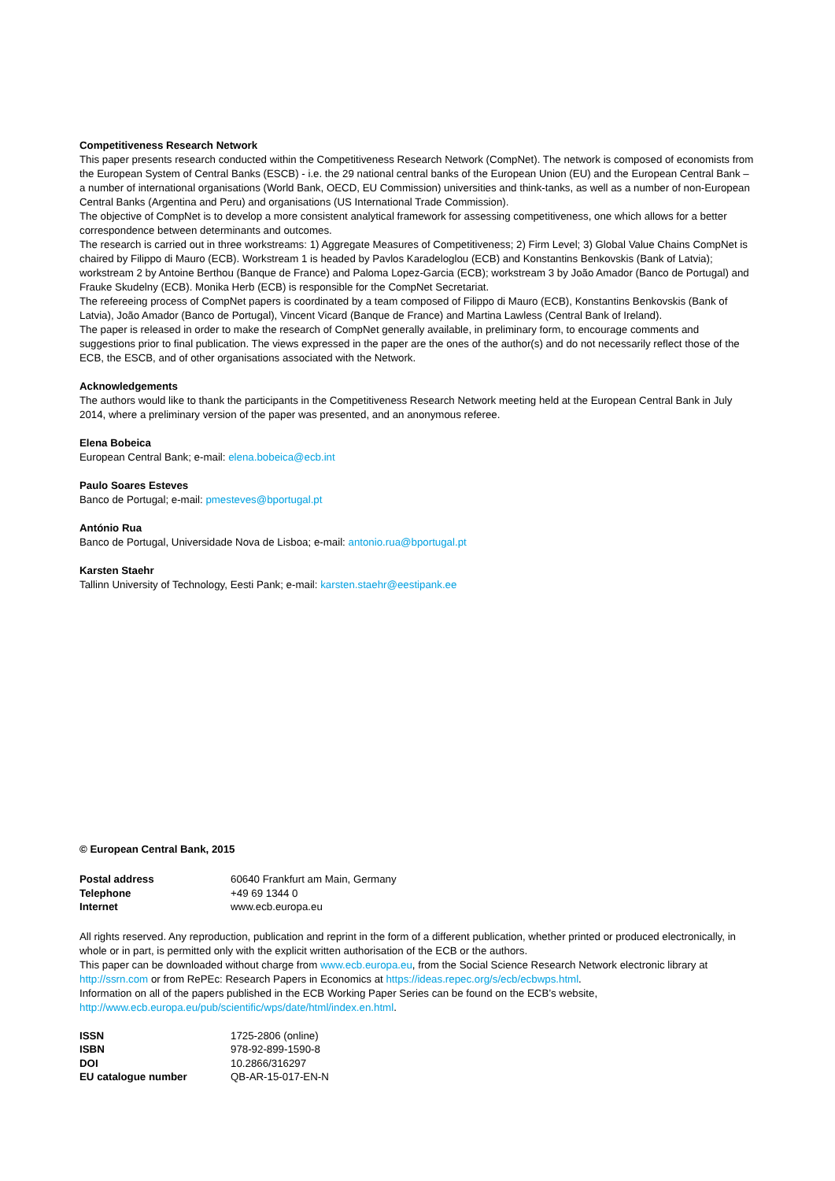Competitiveness Research Network
This paper presents research conducted within the Competitiveness Research Network (CompNet). The network is composed of economists from the European System of Central Banks (ESCB) - i.e. the 29 national central banks of the European Union (EU) and the European Central Bank – a number of international organisations (World Bank, OECD, EU Commission) universities and think-tanks, as well as a number of non-European Central Banks (Argentina and Peru) and organisations (US International Trade Commission).
The objective of CompNet is to develop a more consistent analytical framework for assessing competitiveness, one which allows for a better correspondence between determinants and outcomes.
The research is carried out in three workstreams: 1) Aggregate Measures of Competitiveness; 2) Firm Level; 3) Global Value Chains CompNet is chaired by Filippo di Mauro (ECB). Workstream 1 is headed by Pavlos Karadeloglou (ECB) and Konstantins Benkovskis (Bank of Latvia); workstream 2 by Antoine Berthou (Banque de France) and Paloma Lopez-Garcia (ECB); workstream 3 by João Amador (Banco de Portugal) and Frauke Skudelny (ECB). Monika Herb (ECB) is responsible for the CompNet Secretariat.
The refereeing process of CompNet papers is coordinated by a team composed of Filippo di Mauro (ECB), Konstantins Benkovskis (Bank of Latvia), João Amador (Banco de Portugal), Vincent Vicard (Banque de France) and Martina Lawless (Central Bank of Ireland).
The paper is released in order to make the research of CompNet generally available, in preliminary form, to encourage comments and suggestions prior to final publication. The views expressed in the paper are the ones of the author(s) and do not necessarily reflect those of the ECB, the ESCB, and of other organisations associated with the Network.
Acknowledgements
The authors would like to thank the participants in the Competitiveness Research Network meeting held at the European Central Bank in July 2014, where a preliminary version of the paper was presented, and an anonymous referee.
Elena Bobeica
European Central Bank; e-mail: elena.bobeica@ecb.int
Paulo Soares Esteves
Banco de Portugal; e-mail: pmesteves@bportugal.pt
António Rua
Banco de Portugal, Universidade Nova de Lisboa; e-mail: antonio.rua@bportugal.pt
Karsten Staehr
Tallinn University of Technology, Eesti Pank; e-mail: karsten.staehr@eestipank.ee
© European Central Bank, 2015
| Postal address | 60640 Frankfurt am Main, Germany |
| Telephone | +49 69 1344 0 |
| Internet | www.ecb.europa.eu |
All rights reserved. Any reproduction, publication and reprint in the form of a different publication, whether printed or produced electronically, in whole or in part, is permitted only with the explicit written authorisation of the ECB or the authors.
This paper can be downloaded without charge from www.ecb.europa.eu, from the Social Science Research Network electronic library at http://ssrn.com or from RePEc: Research Papers in Economics at https://ideas.repec.org/s/ecb/ecbwps.html.
Information on all of the papers published in the ECB Working Paper Series can be found on the ECB’s website, http://www.ecb.europa.eu/pub/scientific/wps/date/html/index.en.html.
| ISSN | 1725-2806 (online) |
| ISBN | 978-92-899-1590-8 |
| DOI | 10.2866/316297 |
| EU catalogue number | QB-AR-15-017-EN-N |